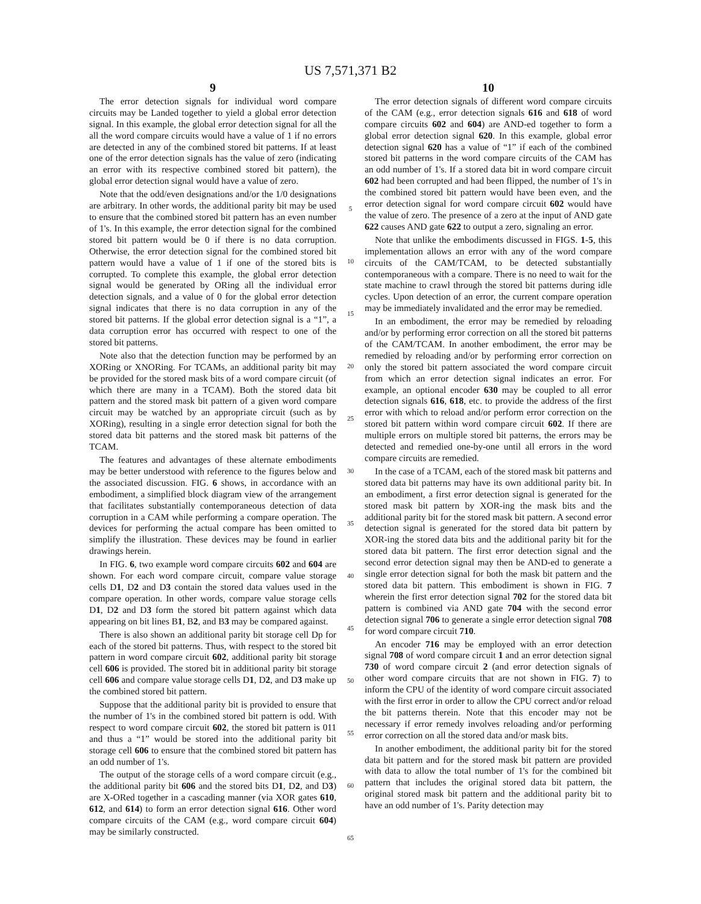US 7,571,371 B2
9
The error detection signals for individual word compare circuits may be Landed together to yield a global error detection signal. In this example, the global error detection signal for all the all the word compare circuits would have a value of 1 if no errors are detected in any of the combined stored bit patterns. If at least one of the error detection signals has the value of zero (indicating an error with its respective combined stored bit pattern), the global error detection signal would have a value of zero.
Note that the odd/even designations and/or the 1/0 designations are arbitrary. In other words, the additional parity bit may be used to ensure that the combined stored bit pattern has an even number of 1's. In this example, the error detection signal for the combined stored bit pattern would be 0 if there is no data corruption. Otherwise, the error detection signal for the combined stored bit pattern would have a value of 1 if one of the stored bits is corrupted. To complete this example, the global error detection signal would be generated by ORing all the individual error detection signals, and a value of 0 for the global error detection signal indicates that there is no data corruption in any of the stored bit patterns. If the global error detection signal is a “1”, a data corruption error has occurred with respect to one of the stored bit patterns.
Note also that the detection function may be performed by an XORing or XNORing. For TCAMs, an additional parity bit may be provided for the stored mask bits of a word compare circuit (of which there are many in a TCAM). Both the stored data bit pattern and the stored mask bit pattern of a given word compare circuit may be watched by an appropriate circuit (such as by XORing), resulting in a single error detection signal for both the stored data bit patterns and the stored mask bit patterns of the TCAM.
The features and advantages of these alternate embodiments may be better understood with reference to the figures below and the associated discussion. FIG. 6 shows, in accordance with an embodiment, a simplified block diagram view of the arrangement that facilitates substantially contemporaneous detection of data corruption in a CAM while performing a compare operation. The devices for performing the actual compare has been omitted to simplify the illustration. These devices may be found in earlier drawings herein.
In FIG. 6, two example word compare circuits 602 and 604 are shown. For each word compare circuit, compare value storage cells D1, D2 and D3 contain the stored data values used in the compare operation. In other words, compare value storage cells D1, D2 and D3 form the stored bit pattern against which data appearing on bit lines B1, B2, and B3 may be compared against.
There is also shown an additional parity bit storage cell Dp for each of the stored bit patterns. Thus, with respect to the stored bit pattern in word compare circuit 602, additional parity bit storage cell 606 is provided. The stored bit in additional parity bit storage cell 606 and compare value storage cells D1, D2, and D3 make up the combined stored bit pattern.
Suppose that the additional parity bit is provided to ensure that the number of 1's in the combined stored bit pattern is odd. With respect to word compare circuit 602, the stored bit pattern is 011 and thus a “1” would be stored into the additional parity bit storage cell 606 to ensure that the combined stored bit pattern has an odd number of 1's.
The output of the storage cells of a word compare circuit (e.g., the additional parity bit 606 and the stored bits D1, D2, and D3) are X-ORed together in a cascading manner (via XOR gates 610, 612, and 614) to form an error detection signal 616. Other word compare circuits of the CAM (e.g., word compare circuit 604) may be similarly constructed.
5
10
15
20
25
30
35
40
45
50
55
60
65
10
The error detection signals of different word compare circuits of the CAM (e.g., error detection signals 616 and 618 of word compare circuits 602 and 604) are AND-ed together to form a global error detection signal 620. In this example, global error detection signal 620 has a value of “1” if each of the combined stored bit patterns in the word compare circuits of the CAM has an odd number of 1's. If a stored data bit in word compare circuit 602 had been corrupted and had been flipped, the number of 1's in the combined stored bit pattern would have been even, and the error detection signal for word compare circuit 602 would have the value of zero. The presence of a zero at the input of AND gate 622 causes AND gate 622 to output a zero, signaling an error.
Note that unlike the embodiments discussed in FIGS. 1-5, this implementation allows an error with any of the word compare circuits of the CAM/TCAM, to be detected substantially contemporaneous with a compare. There is no need to wait for the state machine to crawl through the stored bit patterns during idle cycles. Upon detection of an error, the current compare operation may be immediately invalidated and the error may be remedied.
In an embodiment, the error may be remedied by reloading and/or by performing error correction on all the stored bit patterns of the CAM/TCAM. In another embodiment, the error may be remedied by reloading and/or by performing error correction on only the stored bit pattern associated the word compare circuit from which an error detection signal indicates an error. For example, an optional encoder 630 may be coupled to all error detection signals 616, 618, etc. to provide the address of the first error with which to reload and/or perform error correction on the stored bit pattern within word compare circuit 602. If there are multiple errors on multiple stored bit patterns, the errors may be detected and remedied one-by-one until all errors in the word compare circuits are remedied.
In the case of a TCAM, each of the stored mask bit patterns and stored data bit patterns may have its own additional parity bit. In an embodiment, a first error detection signal is generated for the stored mask bit pattern by XOR-ing the mask bits and the additional parity bit for the stored mask bit pattern. A second error detection signal is generated for the stored data bit pattern by XOR-ing the stored data bits and the additional parity bit for the stored data bit pattern. The first error detection signal and the second error detection signal may then be AND-ed to generate a single error detection signal for both the mask bit pattern and the stored data bit pattern. This embodiment is shown in FIG. 7 wherein the first error detection signal 702 for the stored data bit pattern is combined via AND gate 704 with the second error detection signal 706 to generate a single error detection signal 708 for word compare circuit 710.
An encoder 716 may be employed with an error detection signal 708 of word compare circuit 1 and an error detection signal 730 of word compare circuit 2 (and error detection signals of other word compare circuits that are not shown in FIG. 7) to inform the CPU of the identity of word compare circuit associated with the first error in order to allow the CPU correct and/or reload the bit patterns therein. Note that this encoder may not be necessary if error remedy involves reloading and/or performing error correction on all the stored data and/or mask bits.
In another embodiment, the additional parity bit for the stored data bit pattern and for the stored mask bit pattern are provided with data to allow the total number of 1's for the combined bit pattern that includes the original stored data bit pattern, the original stored mask bit pattern and the additional parity bit to have an odd number of 1's. Parity detection may